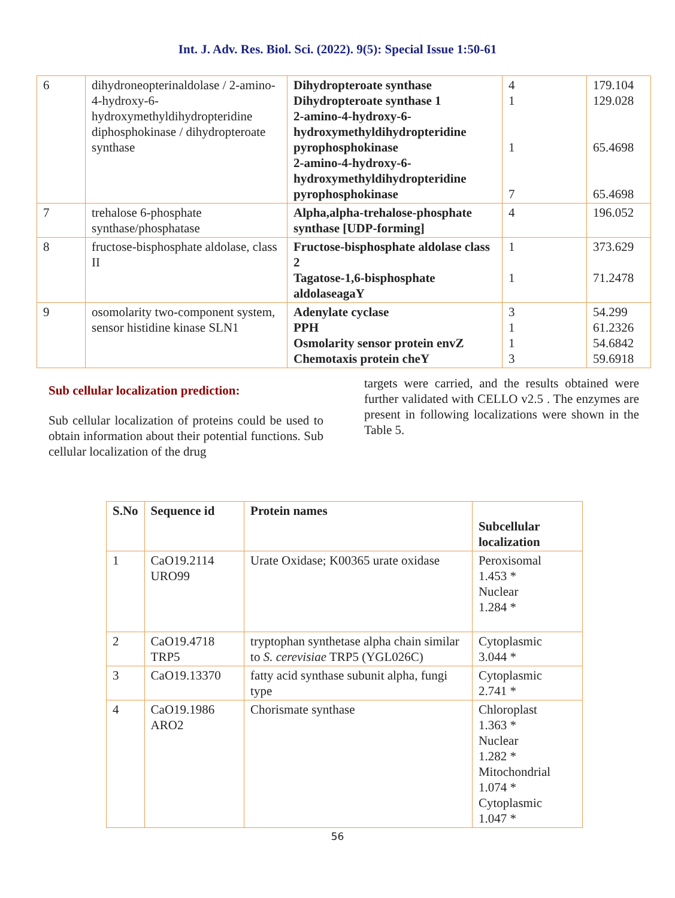Int. J. Adv. Res. Biol. Sci. (2022). 9(5): Special Issue 1:50-61
| 6 | dihydroneopterinaldolase / 2-amino-4-hydroxy-6-hydroxymethyldihydropteridine diphosphokinase / dihydropteroate synthase | Dihydropteroate synthase Dihydropteroate synthase 1 2-amino-4-hydroxy-6-hydroxymethyldihydropteridine pyrophosphokinase 2-amino-4-hydroxy-6-hydroxymethyldihydropteridine pyrophosphokinase | 4 1 1 7 | 179.104 129.028 65.4698 65.4698 |
| 7 | trehalose 6-phosphate synthase/phosphatase | Alpha,alpha-trehalose-phosphate synthase [UDP-forming] | 4 | 196.052 |
| 8 | fructose-bisphosphate aldolase, class II | Fructose-bisphosphate aldolase class 2 Tagatose-1,6-bisphosphate aldolaseagaY | 1 1 | 373.629 71.2478 |
| 9 | osomolarity two-component system, sensor histidine kinase SLN1 | Adenylate cyclase PPH Osmolarity sensor protein envZ Chemotaxis protein cheY | 3 1 1 3 | 54.299 61.2326 54.6842 59.6918 |
Sub cellular localization prediction:
Sub cellular localization of proteins could be used to obtain information about their potential functions. Sub cellular localization of the drug
targets were carried, and the results obtained were further validated with CELLO v2.5 . The enzymes are present in following localizations were shown in the Table 5.
| S.No | Sequence id | Protein names | Subcellular localization |
| --- | --- | --- | --- |
| 1 | CaO19.2114 URO99 | Urate Oxidase; K00365 urate oxidase | Peroxisomal 1.453 * Nuclear 1.284 * |
| 2 | CaO19.4718 TRP5 | tryptophan synthetase alpha chain similar to S. cerevisiae TRP5 (YGL026C) | Cytoplasmic 3.044 * |
| 3 | CaO19.13370 | fatty acid synthase subunit alpha, fungi type | Cytoplasmic 2.741 * |
| 4 | CaO19.1986 ARO2 | Chorismate synthase | Chloroplast 1.363 * Nuclear 1.282 * Mitochondrial 1.074 * Cytoplasmic 1.047 * |
56